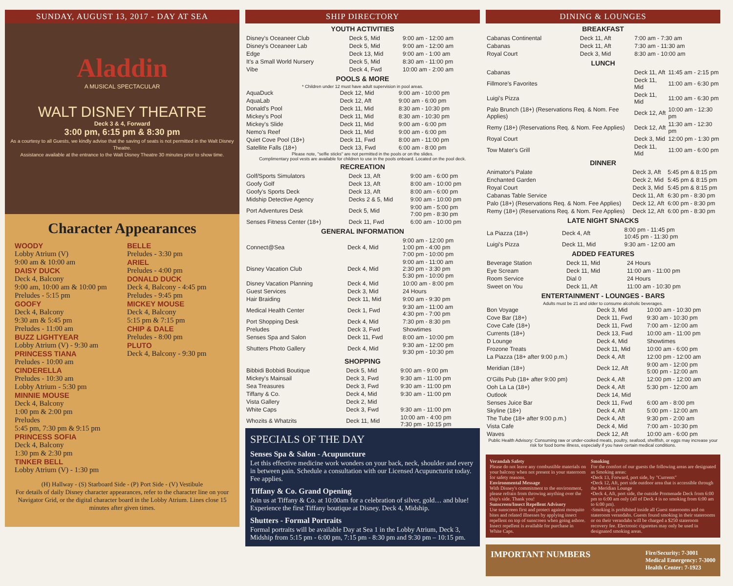SUNDAY, AUGUST 13, 2017 - DAY AT SEA
Aladdin
A MUSICAL SPECTACULAR
WALT DISNEY THEATRE
Deck 3 & 4, Forward
3:00 pm, 6:15 pm & 8:30 pm
As a courtesy to all Guests, we kindly advise that the saving of seats is not permitted in the Walt Disney Theatre.
Assistance available at the entrance to the Walt Disney Theatre 30 minutes prior to show time.
Character Appearances
WOODY
Lobby Atrium (V)
9:00 am & 10:00 am
DAISY DUCK
Deck 4, Balcony
9:00 am, 10:00 am & 10:00 pm
Preludes - 5:15 pm
GOOFY
Deck 4, Balcony
9:30 am & 5:45 pm
Preludes - 11:00 am
BUZZ LIGHTYEAR
Lobby Atrium (V) - 9:30 am
PRINCESS TIANA
Preludes - 10:00 am
CINDERELLA
Preludes - 10:30 am
Lobby Atrium - 5:30 pm
MINNIE MOUSE
Deck 4, Balcony
1:00 pm & 2:00 pm
Preludes
5:45 pm, 7:30 pm & 9:15 pm
PRINCESS SOFIA
Deck 4, Balcony
1:30 pm & 2:30 pm
TINKER BELL
Lobby Atrium (V) - 1:30 pm
BELLE
Preludes - 3:30 pm
ARIEL
Preludes - 4:00 pm
DONALD DUCK
Deck 4, Balcony - 4:45 pm
Preludes - 9:45 pm
MICKEY MOUSE
Deck 4, Balcony
5:15 pm & 7:15 pm
CHIP & DALE
Preludes - 8:00 pm
PLUTO
Deck 4, Balcony - 9:30 pm
(H) Hallway - (S) Starboard Side - (P) Port Side - (V) Vestibule
For details of daily Disney character appearances, refer to the character line on your Navigator Grid, or the digital character board in the Lobby Atrium. Lines close 15 minutes after given times.
SHIP DIRECTORY
YOUTH ACTIVITIES
| Disney's Oceaneer Club | Deck 5, Mid | 9:00 am - 12:00 am |
| Disney's Oceaneer Lab | Deck 5, Mid | 9:00 am - 12:00 am |
| Edge | Deck 13, Mid | 9:00 am - 1:00 am |
| It's a Small World Nursery | Deck 5, Mid | 8:30 am - 11:00 pm |
| Vibe | Deck 4, Fwd | 10:00 am - 2:00 am |
POOLS & MORE
* Children under 12 must have adult supervision in pool areas.
| AquaDuck | Deck 12, Mid | 9:00 am - 10:00 pm |
| AquaLab | Deck 12, Aft | 9:00 am - 6:00 pm |
| Donald's Pool | Deck 11, Mid | 8:30 am - 10:30 pm |
| Mickey's Pool | Deck 11, Mid | 8:30 am - 10:30 pm |
| Mickey's Slide | Deck 11, Mid | 9:00 am - 6:00 pm |
| Nemo's Reef | Deck 11, Mid | 9:00 am - 6:00 pm |
| Quiet Cove Pool (18+) | Deck 11, Fwd | 8:00 am - 11:00 pm |
| Satellite Falls (18+) | Deck 13, Fwd | 6:00 am - 8:00 pm |
Please note, "selfie sticks" are not permitted in the pools or on the slides.
Complimentary pool vests are available for children to use in the pools onboard. Located on the pool deck.
RECREATION
| Golf/Sports Simulators | Deck 13, Aft | 9:00 am - 6:00 pm |
| Goofy Golf | Deck 13, Aft | 8:00 am - 10:00 pm |
| Goofy's Sports Deck | Deck 13, Aft | 8:00 am - 6:00 pm |
| Midship Detective Agency | Decks 2 & 5, Mid | 9:00 am - 10:00 pm |
| Port Adventures Desk | Deck 5, Mid | 9:00 am - 5:00 pm 7:00 pm - 8:30 pm |
| Senses Fitness Center (18+) | Deck 11, Fwd | 6:00 am - 10:00 pm |
GENERAL INFORMATION
| Connect@Sea | Deck 4, Mid | 9:00 am - 12:00 pm 1:00 pm - 4:00 pm 7:00 pm - 10:00 pm |
| Disney Vacation Club | Deck 4, Mid | 9:00 am - 11:00 am 2:30 pm - 3:30 pm 5:30 pm - 10:00 pm |
| Disney Vacation Planning | Deck 4, Mid | 10:00 am - 8:00 pm |
| Guest Services | Deck 3, Mid | 24 Hours |
| Hair Braiding | Deck 11, Mid | 9:00 am - 9:30 pm |
| Medical Health Center | Deck 1, Fwd | 9:30 am - 11:00 am 4:30 pm - 7:00 pm |
| Port Shopping Desk | Deck 4, Mid | 7:30 pm - 8:30 pm |
| Preludes | Deck 3, Fwd | Showtimes |
| Senses Spa and Salon | Deck 11, Fwd | 8:00 am - 10:00 pm |
| Shutters Photo Gallery | Deck 4, Mid | 9:30 am - 12:00 pm 9:30 pm - 10:30 pm |
SHOPPING
| Bibbidi Bobbidi Boutique | Deck 5, Mid | 9:00 am - 9:00 pm |
| Mickey's Mainsail | Deck 3, Fwd | 9:30 am - 11:00 pm |
| Sea Treasures | Deck 3, Fwd | 9:30 am - 11:00 pm |
| Tiffany & Co. | Deck 4, Mid | 9:30 am - 11:00 pm |
| Vista Gallery | Deck 2, Mid | |
| White Caps | Deck 3, Fwd | 9:30 am - 11:00 pm |
| Whozits & Whatzits | Deck 11, Mid | 10:00 am - 4:00 pm 7:30 pm - 10:15 pm |
SPECIALS OF THE DAY
Senses Spa & Salon - Acupuncture
Let this effective medicine work wonders on your back, neck, shoulder and every in between pain. Schedule a consultation with our Licensed Acupuncturist today. Fee applies.
Tiffany & Co. Grand Opening
Join us at Tiffany & Co. at 10:00am for a celebration of silver, gold… and blue! Experience the first Tiffany boutique at Disney. Deck 4, Midship.
Shutters - Formal Portraits
Formal portraits will be available Day at Sea 1 in the Lobby Atrium, Deck 3, Midship from 5:15 pm - 6:00 pm, 7:15 pm - 8:30 pm and 9:30 pm – 10:15 pm.
DINING & LOUNGES
BREAKFAST
| Cabanas Continental | Deck 11, Aft | 7:00 am - 7:30 am |
| Cabanas | Deck 11, Aft | 7:30 am - 11:30 am |
| Royal Court | Deck 3, Mid | 8:30 am - 10:00 am |
LUNCH
| Cabanas | Deck 11, Aft | 11:45 am - 2:15 pm |
| Fillmore's Favorites | Deck 11, Mid | 11:00 am - 6:30 pm |
| Luigi's Pizza | Deck 11, Mid | 11:00 am - 6:30 pm |
| Palo Brunch (18+) (Reservations Req. & Nom. Fee Applies) | Deck 12, Aft | 10:00 am - 12:30 pm |
| Remy (18+) (Reservations Req. & Nom. Fee Applies) | Deck 12, Aft | 11:30 am - 12:30 pm |
| Royal Court | Deck 3, Mid | 12:00 pm - 1:30 pm |
| Tow Mater's Grill | Deck 11, Mid | 11:00 am - 6:00 pm |
DINNER
| Animator's Palate | Deck 3, Aft | 5:45 pm & 8:15 pm |
| Enchanted Garden | Deck 2, Mid | 5:45 pm & 8:15 pm |
| Royal Court | Deck 3, Mid | 5:45 pm & 8:15 pm |
| Cabanas Table Service | Deck 11, Aft | 6:30 pm - 8:30 pm |
| Palo (18+) (Reservations Req. & Nom. Fee Applies) | Deck 12, Aft | 6:00 pm - 8:30 pm |
| Remy (18+) (Reservations Req. & Nom. Fee Applies) | Deck 12, Aft | 6:00 pm - 8:30 pm |
LATE NIGHT SNACKS
| La Piazza (18+) | Deck 4, Aft | 8:00 pm - 11:45 pm 10:45 pm - 11:30 pm |
| Luigi's Pizza | Deck 11, Mid | 9:30 am - 12:00 am |
ADDED FEATURES
| Beverage Station | Deck 11, Mid | 24 Hours |
| Eye Scream | Deck 11, Mid | 11:00 am - 11:00 pm |
| Room Service | Dial 0 | 24 Hours |
| Sweet on You | Deck 11, Aft | 11:00 am - 10:30 pm |
ENTERTAINMENT - LOUNGES - BARS
Adults must be 21 and older to consume alcoholic beverages.
| Bon Voyage | Deck 3, Mid | 10:00 am - 10:30 pm |
| Cove Bar (18+) | Deck 11, Fwd | 9:30 am - 10:30 pm |
| Cove Cafe (18+) | Deck 11, Fwd | 7:00 am - 12:00 am |
| Currents (18+) | Deck 13, Fwd | 10:00 am - 11:00 pm |
| D Lounge | Deck 4, Mid | Showtimes |
| Frozone Treats | Deck 11, Mid | 10:00 am - 6:00 pm |
| La Piazza (18+ after 9:00 p.m.) | Deck 4, Aft | 12:00 pm - 12:00 am |
| Meridian (18+) | Deck 12, Aft | 9:00 am - 12:00 pm 5:00 pm - 12:00 am |
| O'Gills Pub (18+ after 9:00 pm) | Deck 4, Aft | 12:00 pm - 12:00 am |
| Ooh La La (18+) | Deck 4, Aft | 5:30 pm - 12:00 am |
| Outlook | Deck 14, Mid | |
| Senses Juice Bar | Deck 11, Fwd | 6:00 am - 8:00 pm |
| Skyline (18+) | Deck 4, Aft | 5:00 pm - 12:00 am |
| The Tube (18+ after 9:00 p.m.) | Deck 4, Aft | 9:30 pm - 2:00 am |
| Vista Cafe | Deck 4, Mid | 7:00 am - 10:30 pm |
| Waves | Deck 12, Aft | 10:00 am - 6:00 pm |
Public Health Advisory: Consuming raw or under-cooked meats, poultry, seafood, shellfish, or eggs may increase your risk for food borne illness, especially if you have certain medical conditions.
Verandah Safety
Please do not leave any combustible materials on your balcony when not present in your stateroom for safety reasons.
Environmental Message
With Disney's commitment to the environment, please refrain from throwing anything over the ship's side. Thank you!
Sunscreen/Insect Repellent Advisory
Use sunscreen first and protect against mosquito bites and related illnesses by applying insect repellent on top of sunscreen when going ashore. Insect repellent is available for purchase in White Caps.
Smoking
For the comfort of our guests the following areas are designated as Smoking areas:
•Deck 13, Forward, port side, by "Currents"
•Deck 12, Aft, port side outdoor area that is accessible through the Meridian Lounge
•Deck 4, Aft, port side, the outside Promenade Deck from 6:00 pm to 6:00 am only (all of Deck 4 is no smoking from 6:00 am to 6:00 pm).
-Smoking is prohibited inside all Guest staterooms and on stateroom verandahs. Guests found smoking in their staterooms or on their verandahs will be charged a $250 stateroom recovery fee. Electronic cigarettes may only be used in designated smoking areas.
IMPORTANT NUMBERS
Fire/Security: 7-3001
Medical Emergency: 7-3000
Health Center: 7-1923